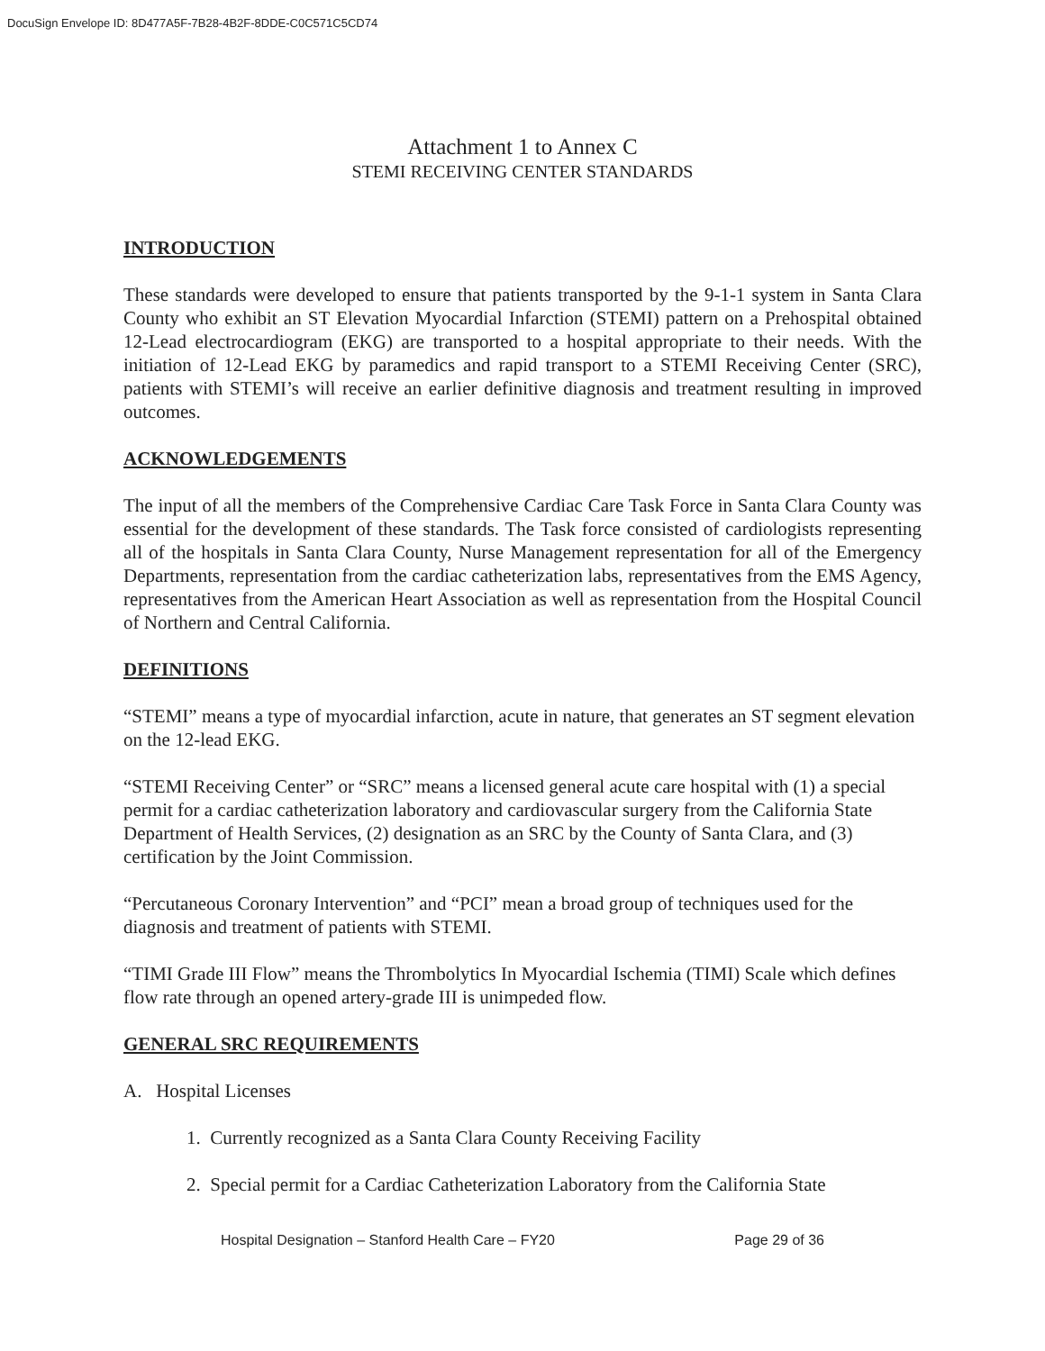DocuSign Envelope ID: 8D477A5F-7B28-4B2F-8DDE-C0C571C5CD74
Attachment 1 to Annex C
STEMI RECEIVING CENTER STANDARDS
INTRODUCTION
These standards were developed to ensure that patients transported by the 9-1-1 system in Santa Clara County who exhibit an ST Elevation Myocardial Infarction (STEMI) pattern on a Prehospital obtained 12-Lead electrocardiogram (EKG) are transported to a hospital appropriate to their needs. With the initiation of 12-Lead EKG by paramedics and rapid transport to a STEMI Receiving Center (SRC), patients with STEMI’s will receive an earlier definitive diagnosis and treatment resulting in improved outcomes.
ACKNOWLEDGEMENTS
The input of all the members of the Comprehensive Cardiac Care Task Force in Santa Clara County was essential for the development of these standards. The Task force consisted of cardiologists representing all of the hospitals in Santa Clara County, Nurse Management representation for all of the Emergency Departments, representation from the cardiac catheterization labs, representatives from the EMS Agency, representatives from the American Heart Association as well as representation from the Hospital Council of Northern and Central California.
DEFINITIONS
“STEMI” means a type of myocardial infarction, acute in nature, that generates an ST segment elevation on the 12-lead EKG.
“STEMI Receiving Center” or “SRC” means a licensed general acute care hospital with (1) a special permit for a cardiac catheterization laboratory and cardiovascular surgery from the California State Department of Health Services, (2) designation as an SRC by the County of Santa Clara, and (3) certification by the Joint Commission.
“Percutaneous Coronary Intervention” and “PCI” mean a broad group of techniques used for the diagnosis and treatment of patients with STEMI.
“TIMI Grade III Flow” means the Thrombolytics In Myocardial Ischemia (TIMI) Scale which defines flow rate through an opened artery-grade III is unimpeded flow.
GENERAL SRC REQUIREMENTS
A. Hospital Licenses
1. Currently recognized as a Santa Clara County Receiving Facility
2. Special permit for a Cardiac Catheterization Laboratory from the California State
Hospital Designation – Stanford Health Care – FY20 Page 29 of 36